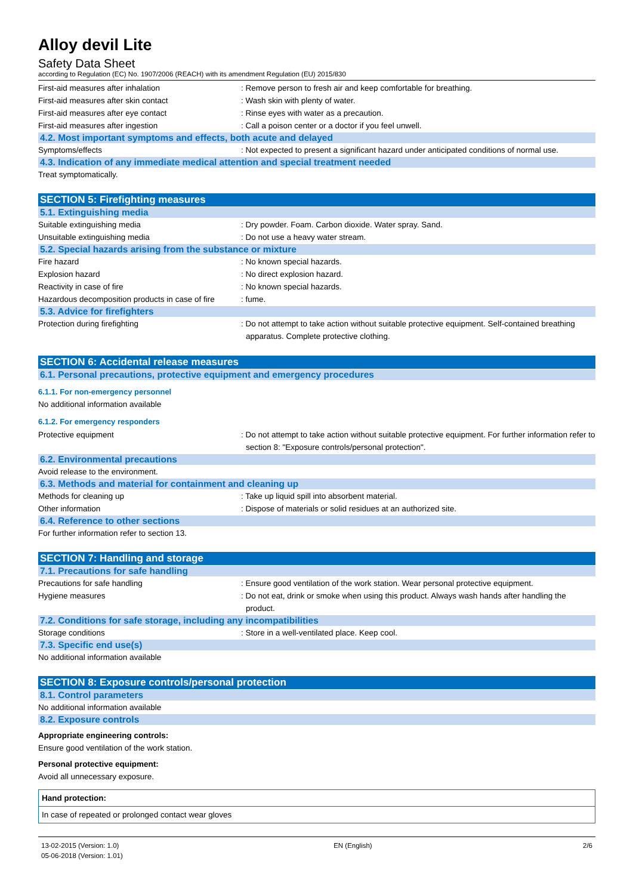Alloy devil Lite
Safety Data Sheet
according to Regulation (EC) No. 1907/2006 (REACH) with its amendment Regulation (EU) 2015/830
First-aid measures after inhalation : Remove person to fresh air and keep comfortable for breathing.
First-aid measures after skin contact : Wash skin with plenty of water.
First-aid measures after eye contact : Rinse eyes with water as a precaution.
First-aid measures after ingestion : Call a poison center or a doctor if you feel unwell.
4.2. Most important symptoms and effects, both acute and delayed
Symptoms/effects : Not expected to present a significant hazard under anticipated conditions of normal use.
4.3. Indication of any immediate medical attention and special treatment needed
Treat symptomatically.
SECTION 5: Firefighting measures
5.1. Extinguishing media
Suitable extinguishing media : Dry powder. Foam. Carbon dioxide. Water spray. Sand.
Unsuitable extinguishing media : Do not use a heavy water stream.
5.2. Special hazards arising from the substance or mixture
Fire hazard : No known special hazards.
Explosion hazard : No direct explosion hazard.
Reactivity in case of fire : No known special hazards.
Hazardous decomposition products in case of fire
: fume.
5.3. Advice for firefighters
Protection during firefighting : Do not attempt to take action without suitable protective equipment. Self-contained breathing apparatus. Complete protective clothing.
SECTION 6: Accidental release measures
6.1. Personal precautions, protective equipment and emergency procedures
6.1.1. For non-emergency personnel
No additional information available
6.1.2. For emergency responders
Protective equipment : Do not attempt to take action without suitable protective equipment. For further information refer to section 8: "Exposure controls/personal protection".
6.2. Environmental precautions
Avoid release to the environment.
6.3. Methods and material for containment and cleaning up
Methods for cleaning up : Take up liquid spill into absorbent material.
Other information : Dispose of materials or solid residues at an authorized site.
6.4. Reference to other sections
For further information refer to section 13.
SECTION 7: Handling and storage
7.1. Precautions for safe handling
Precautions for safe handling : Ensure good ventilation of the work station. Wear personal protective equipment.
Hygiene measures : Do not eat, drink or smoke when using this product. Always wash hands after handling the product.
7.2. Conditions for safe storage, including any incompatibilities
Storage conditions : Store in a well-ventilated place. Keep cool.
7.3. Specific end use(s)
No additional information available
SECTION 8: Exposure controls/personal protection
8.1. Control parameters
No additional information available
8.2. Exposure controls
Appropriate engineering controls:
Ensure good ventilation of the work station.
Personal protective equipment:
Avoid all unnecessary exposure.
| Hand protection: |
| In case of repeated or prolonged contact wear gloves |
13-02-2015 (Version: 1.0)
05-06-2018 (Version: 1.01)
EN (English) 2/6